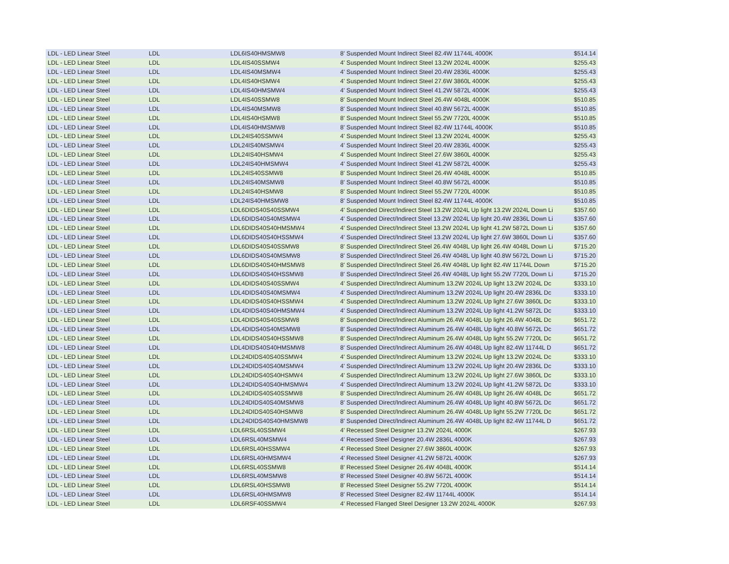| LDL - LED Linear Steel | LDL | LDL6IS40HMSMW8 | 8' Suspended Mount Indirect Steel 82.4W 11744L 4000K | $514.14 |
| LDL - LED Linear Steel | LDL | LDL4IS40SSMW4 | 4' Suspended Mount Indirect Steel 13.2W 2024L 4000K | $255.43 |
| LDL - LED Linear Steel | LDL | LDL4IS40MSMW4 | 4' Suspended Mount Indirect Steel 20.4W 2836L 4000K | $255.43 |
| LDL - LED Linear Steel | LDL | LDL4IS40HSMW4 | 4' Suspended Mount Indirect Steel 27.6W 3860L 4000K | $255.43 |
| LDL - LED Linear Steel | LDL | LDL4IS40HMSMW4 | 4' Suspended Mount Indirect Steel 41.2W 5872L 4000K | $255.43 |
| LDL - LED Linear Steel | LDL | LDL4IS40SSMW8 | 8' Suspended Mount Indirect Steel 26.4W 4048L 4000K | $510.85 |
| LDL - LED Linear Steel | LDL | LDL4IS40MSMW8 | 8' Suspended Mount Indirect Steel 40.8W 5672L 4000K | $510.85 |
| LDL - LED Linear Steel | LDL | LDL4IS40HSMW8 | 8' Suspended Mount Indirect Steel 55.2W 7720L 4000K | $510.85 |
| LDL - LED Linear Steel | LDL | LDL4IS40HMSMW8 | 8' Suspended Mount Indirect Steel 82.4W 11744L 4000K | $510.85 |
| LDL - LED Linear Steel | LDL | LDL24IS40SSMW4 | 4' Suspended Mount Indirect Steel 13.2W 2024L 4000K | $255.43 |
| LDL - LED Linear Steel | LDL | LDL24IS40MSMW4 | 4' Suspended Mount Indirect Steel 20.4W 2836L 4000K | $255.43 |
| LDL - LED Linear Steel | LDL | LDL24IS40HSMW4 | 4' Suspended Mount Indirect Steel 27.6W 3860L 4000K | $255.43 |
| LDL - LED Linear Steel | LDL | LDL24IS40HMSMW4 | 4' Suspended Mount Indirect Steel 41.2W 5872L 4000K | $255.43 |
| LDL - LED Linear Steel | LDL | LDL24IS40SSMW8 | 8' Suspended Mount Indirect Steel 26.4W 4048L 4000K | $510.85 |
| LDL - LED Linear Steel | LDL | LDL24IS40MSMW8 | 8' Suspended Mount Indirect Steel 40.8W 5672L 4000K | $510.85 |
| LDL - LED Linear Steel | LDL | LDL24IS40HSMW8 | 8' Suspended Mount Indirect Steel 55.2W 7720L 4000K | $510.85 |
| LDL - LED Linear Steel | LDL | LDL24IS40HMSMW8 | 8' Suspended Mount Indirect Steel 82.4W 11744L 4000K | $510.85 |
| LDL - LED Linear Steel | LDL | LDL6DIDS40S40SSMW4 | 4' Suspended Direct/Indirect Steel 13.2W 2024L Up light 13.2W 2024L Down Li | $357.60 |
| LDL - LED Linear Steel | LDL | LDL6DIDS40S40MSMW4 | 4' Suspended Direct/Indirect Steel 13.2W 2024L Up light 20.4W 2836L Down Li | $357.60 |
| LDL - LED Linear Steel | LDL | LDL6DIDS40S40HMSMW4 | 4' Suspended Direct/Indirect Steel 13.2W 2024L Up light 41.2W 5872L Down Li | $357.60 |
| LDL - LED Linear Steel | LDL | LDL6DIDS40S40HSSMW4 | 4' Suspended Direct/Indirect Steel 13.2W 2024L Up light 27.6W 3860L Down Li | $357.60 |
| LDL - LED Linear Steel | LDL | LDL6DIDS40S40SSMW8 | 8' Suspended Direct/Indirect Steel 26.4W 4048L Up light 26.4W 4048L Down Li | $715.20 |
| LDL - LED Linear Steel | LDL | LDL6DIDS40S40MSMW8 | 8' Suspended Direct/Indirect Steel 26.4W 4048L Up light 40.8W 5672L Down Li | $715.20 |
| LDL - LED Linear Steel | LDL | LDL6DIDS40S40HMSMW8 | 8' Suspended Direct/Indirect Steel 26.4W 4048L Up light 82.4W 11744L Down | $715.20 |
| LDL - LED Linear Steel | LDL | LDL6DIDS40S40HSSMW8 | 8' Suspended Direct/Indirect Steel 26.4W 4048L Up light 55.2W 7720L Down Li | $715.20 |
| LDL - LED Linear Steel | LDL | LDL4DIDS40S40SSMW4 | 4' Suspended Direct/Indirect Aluminum 13.2W 2024L Up light 13.2W 2024L Dc | $333.10 |
| LDL - LED Linear Steel | LDL | LDL4DIDS40S40MSMW4 | 4' Suspended Direct/Indirect Aluminum 13.2W 2024L Up light 20.4W 2836L Dc | $333.10 |
| LDL - LED Linear Steel | LDL | LDL4DIDS40S40HSSMW4 | 4' Suspended Direct/Indirect Aluminum 13.2W 2024L Up light 27.6W 3860L Dc | $333.10 |
| LDL - LED Linear Steel | LDL | LDL4DIDS40S40HMSMW4 | 4' Suspended Direct/Indirect Aluminum 13.2W 2024L Up light 41.2W 5872L Dc | $333.10 |
| LDL - LED Linear Steel | LDL | LDL4DIDS40S40SSMW8 | 8' Suspended Direct/Indirect Aluminum 26.4W 4048L Up light 26.4W 4048L Dc | $651.72 |
| LDL - LED Linear Steel | LDL | LDL4DIDS40S40MSMW8 | 8' Suspended Direct/Indirect Aluminum 26.4W 4048L Up light 40.8W 5672L Dc | $651.72 |
| LDL - LED Linear Steel | LDL | LDL4DIDS40S40HSSMW8 | 8' Suspended Direct/Indirect Aluminum 26.4W 4048L Up light 55.2W 7720L Dc | $651.72 |
| LDL - LED Linear Steel | LDL | LDL4DIDS40S40HMSMW8 | 8' Suspended Direct/Indirect Aluminum 26.4W 4048L Up light 82.4W 11744L D | $651.72 |
| LDL - LED Linear Steel | LDL | LDL24DIDS40S40SSMW4 | 4' Suspended Direct/Indirect Aluminum 13.2W 2024L Up light 13.2W 2024L Dc | $333.10 |
| LDL - LED Linear Steel | LDL | LDL24DIDS40S40MSMW4 | 4' Suspended Direct/Indirect Aluminum 13.2W 2024L Up light 20.4W 2836L Dc | $333.10 |
| LDL - LED Linear Steel | LDL | LDL24DIDS40S40HSMW4 | 4' Suspended Direct/Indirect Aluminum 13.2W 2024L Up light 27.6W 3860L Dc | $333.10 |
| LDL - LED Linear Steel | LDL | LDL24DIDS40S40HMSMW4 | 4' Suspended Direct/Indirect Aluminum 13.2W 2024L Up light 41.2W 5872L Dc | $333.10 |
| LDL - LED Linear Steel | LDL | LDL24DIDS40S40SSMW8 | 8' Suspended Direct/Indirect Aluminum 26.4W 4048L Up light 26.4W 4048L Dc | $651.72 |
| LDL - LED Linear Steel | LDL | LDL24DIDS40S40MSMW8 | 8' Suspended Direct/Indirect Aluminum 26.4W 4048L Up light 40.8W 5672L Dc | $651.72 |
| LDL - LED Linear Steel | LDL | LDL24DIDS40S40HSMW8 | 8' Suspended Direct/Indirect Aluminum 26.4W 4048L Up light 55.2W 7720L Dc | $651.72 |
| LDL - LED Linear Steel | LDL | LDL24DIDS40S40HMSMW8 | 8' Suspended Direct/Indirect Aluminum 26.4W 4048L Up light 82.4W 11744L D | $651.72 |
| LDL - LED Linear Steel | LDL | LDL6RSL40SSMW4 | 4' Recessed Steel Designer 13.2W 2024L 4000K | $267.93 |
| LDL - LED Linear Steel | LDL | LDL6RSL40MSMW4 | 4' Recessed Steel Designer 20.4W 2836L 4000K | $267.93 |
| LDL - LED Linear Steel | LDL | LDL6RSL40HSSMW4 | 4' Recessed Steel Designer 27.6W 3860L 4000K | $267.93 |
| LDL - LED Linear Steel | LDL | LDL6RSL40HMSMW4 | 4' Recessed Steel Designer 41.2W 5872L 4000K | $267.93 |
| LDL - LED Linear Steel | LDL | LDL6RSL40SSMW8 | 8' Recessed Steel Designer 26.4W 4048L 4000K | $514.14 |
| LDL - LED Linear Steel | LDL | LDL6RSL40MSMW8 | 8' Recessed Steel Designer 40.8W 5672L 4000K | $514.14 |
| LDL - LED Linear Steel | LDL | LDL6RSL40HSSMW8 | 8' Recessed Steel Designer 55.2W 7720L 4000K | $514.14 |
| LDL - LED Linear Steel | LDL | LDL6RSL40HMSMW8 | 8' Recessed Steel Designer 82.4W 11744L 4000K | $514.14 |
| LDL - LED Linear Steel | LDL | LDL6RSF40SSMW4 | 4' Recessed Flanged Steel Designer 13.2W 2024L 4000K | $267.93 |